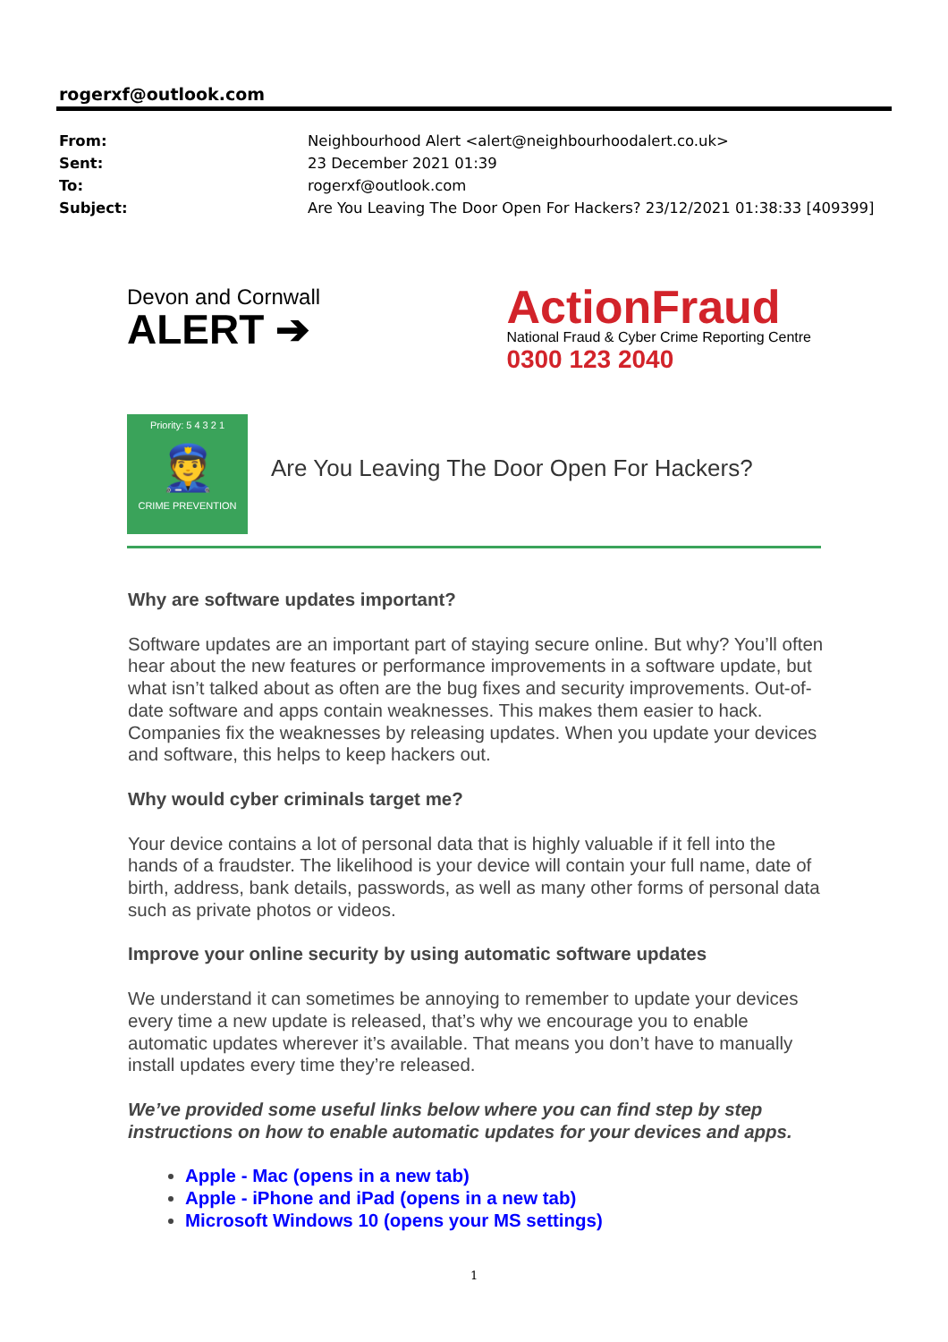rogerxf@outlook.com
From: Neighbourhood Alert <alert@neighbourhoodalert.co.uk>
Sent: 23 December 2021 01:39
To: rogerxf@outlook.com
Subject: Are You Leaving The Door Open For Hackers? 23/12/2021 01:38:33 [409399]
Devon and Cornwall
ALERT ➔
ActionFraud
National Fraud & Cyber Crime Reporting Centre
0300 123 2040
Priority: 5 4 3 2 1
👮
CRIME PREVENTION
Are You Leaving The Door Open For Hackers?
Why are software updates important?
Software updates are an important part of staying secure online. But why? You’ll often hear about the new features or performance improvements in a software update, but what isn’t talked about as often are the bug fixes and security improvements. Out-of-date software and apps contain weaknesses. This makes them easier to hack. Companies fix the weaknesses by releasing updates. When you update your devices and software, this helps to keep hackers out.
Why would cyber criminals target me?
Your device contains a lot of personal data that is highly valuable if it fell into the hands of a fraudster. The likelihood is your device will contain your full name, date of birth, address, bank details, passwords, as well as many other forms of personal data such as private photos or videos.
Improve your online security by using automatic software updates
We understand it can sometimes be annoying to remember to update your devices every time a new update is released, that’s why we encourage you to enable automatic updates wherever it’s available. That means you don’t have to manually install updates every time they’re released.
We’ve provided some useful links below where you can find step by step instructions on how to enable automatic updates for your devices and apps.
Apple - Mac (opens in a new tab)
Apple - iPhone and iPad (opens in a new tab)
Microsoft Windows 10 (opens your MS settings)
1